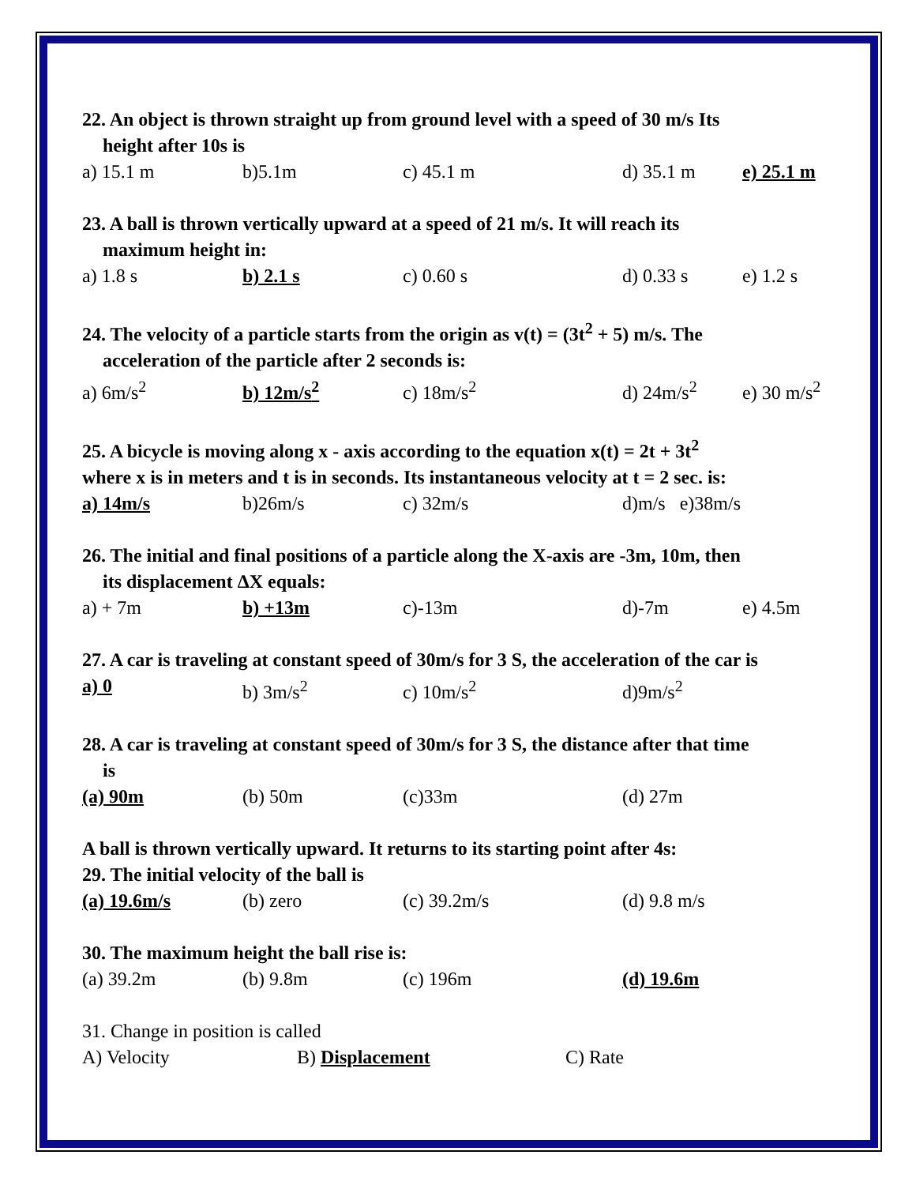22. An object is thrown straight up from ground level with a speed of 30 m/s Its
height after 10s is
a) 15.1 m b)5.1m c) 45.1 m d) 35.1 m e) 25.1 m
23. A ball is thrown vertically upward at a speed of 21 m/s. It will reach its
maximum height in:
a) 1.8 s b) 2.1 s c) 0.60 s d) 0.33 s e) 1.2 s
24. The velocity of a particle starts from the origin as v(t) = (3t<sup>2</sup> + 5) m/s. The
acceleration of the particle after 2 seconds is:
a) 6m/s<sup>2</sup> b) 12m/s<sup>2</sup> c) 18m/s<sup>2</sup> d) 24m/s<sup>2</sup> e) 30 m/s<sup>2</sup>
25. A bicycle is moving along x - axis according to the equation x(t) = 2t + 3t<sup>2</sup>
where x is in meters and t is in seconds. Its instantaneous velocity at t = 2 sec. is:
a) 14m/s b)26m/s c) 32m/s d)m/s e)38m/s
26. The initial and final positions of a particle along the X-axis are -3m, 10m, then
its displacement ΔX equals:
a) + 7m b) +13m c)-13m d)-7m e) 4.5m
27. A car is traveling at constant speed of 30m/s for 3 S, the acceleration of the car is
a) 0 b) 3m/s<sup>2</sup> c) 10m/s<sup>2</sup> d)9m/s<sup>2</sup>
28. A car is traveling at constant speed of 30m/s for 3 S, the distance after that time
is
(a) 90m (b) 50m (c)33m (d) 27m
A ball is thrown vertically upward. It returns to its starting point after 4s:
29. The initial velocity of the ball is
(a) 19.6m/s (b) zero (c) 39.2m/s (d) 9.8 m/s
30. The maximum height the ball rise is:
(a) 39.2m (b) 9.8m (c) 196m (d) 19.6m
31. Change in position is called
A) Velocity B) Displacement C) Rate